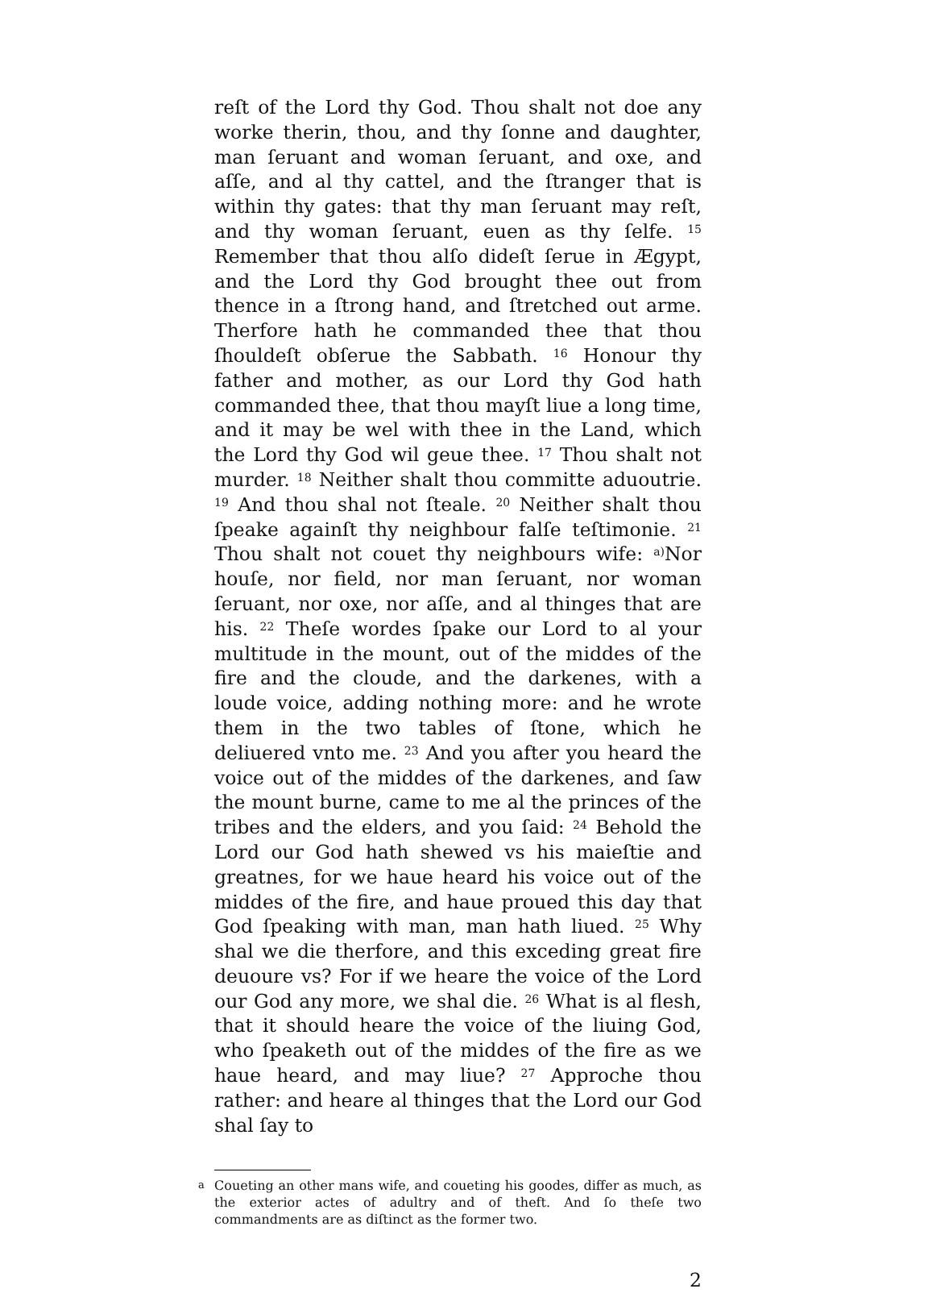reſt of the Lord thy God. Thou shalt not doe any worke therin, thou, and thy ſonne and daughter, man ſeruant and woman ſeruant, and oxe, and aſſe, and al thy cattel, and the ſtranger that is within thy gates: that thy man ſeruant may reſt, and thy woman ſeruant, euen as thy ſelfe. <sup>15</sup> Remember that thou alſo dideſt ſerue in Ægypt, and the Lord thy God brought thee out from thence in a ſtrong hand, and ſtretched out arme. Therfore hath he commanded thee that thou ſhouldeſt obſerue the Sabbath. <sup>16</sup> Honour thy father and mother, as our Lord thy God hath commanded thee, that thou mayſt liue a long time, and it may be wel with thee in the Land, which the Lord thy God wil geue thee. <sup>17</sup> Thou shalt not murder. <sup>18</sup> Neither shalt thou committe aduoutrie. <sup>19</sup> And thou shal not ſteale. <sup>20</sup> Neither shalt thou ſpeake againſt thy neighbour falſe teſtimonie. <sup>21</sup> Thou shalt not couet thy neighbours wife: <sup>a)</sup>Nor houſe, nor field, nor man ſeruant, nor woman ſeruant, nor oxe, nor aſſe, and al thinges that are his. <sup>22</sup> Theſe wordes ſpake our Lord to al your multitude in the mount, out of the middes of the fire and the cloude, and the darkenes, with a loude voice, adding nothing more: and he wrote them in the two tables of ſtone, which he deliuered vnto me. <sup>23</sup> And you after you heard the voice out of the middes of the darkenes, and ſaw the mount burne, came to me al the princes of the tribes and the elders, and you ſaid: <sup>24</sup> Behold the Lord our God hath shewed vs his maieſtie and greatnes, for we haue heard his voice out of the middes of the fire, and haue proued this day that God ſpeaking with man, man hath liued. <sup>25</sup> Why shal we die therfore, and this exceding great fire deuoure vs? For if we heare the voice of the Lord our God any more, we shal die. <sup>26</sup> What is al flesh, that it should heare the voice of the liuing God, who ſpeaketh out of the middes of the fire as we haue heard, and may liue? <sup>27</sup> Approche thou rather: and heare al thinges that the Lord our God shal ſay to
<sup>a</sup> Coueting an other mans wife, and coueting his goodes, differ as much, as the exterior actes of adultry and of theft. And ſo theſe two commandments are as diſtinct as the former two.
2